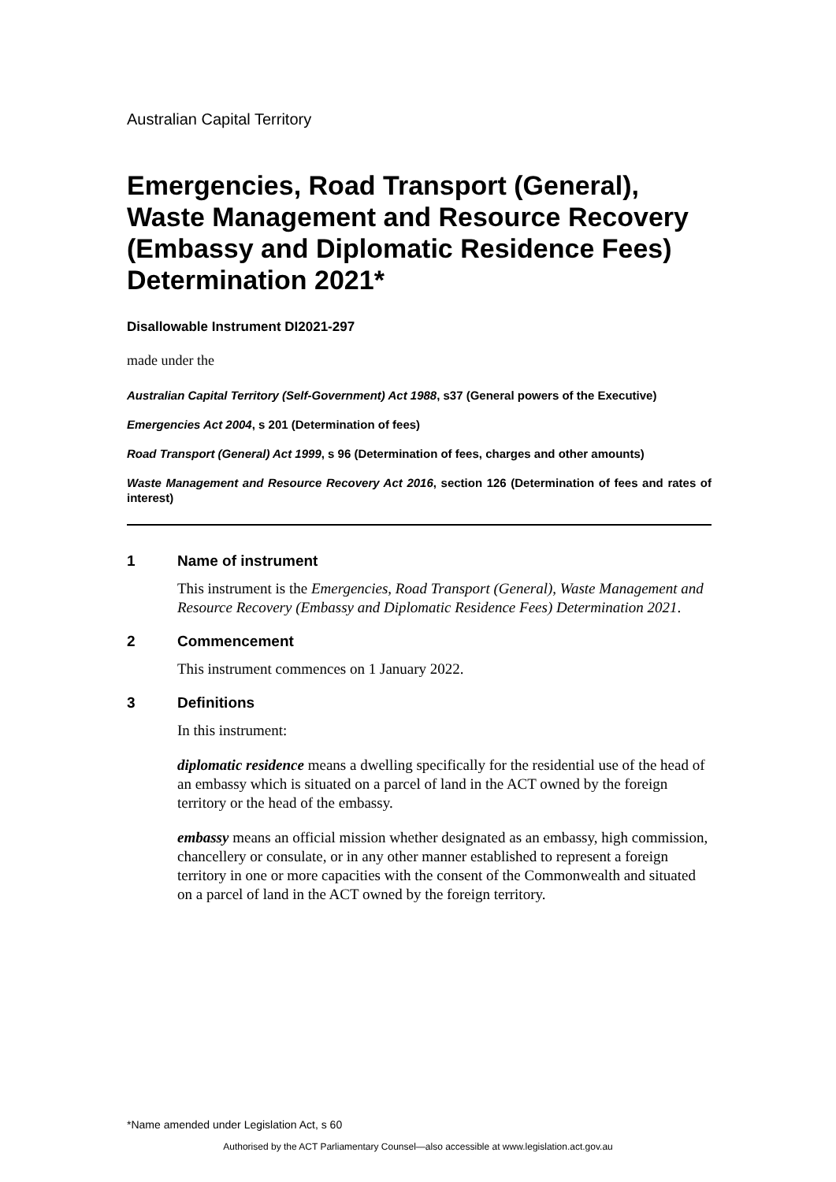Australian Capital Territory
Emergencies, Road Transport (General), Waste Management and Resource Recovery (Embassy and Diplomatic Residence Fees) Determination 2021*
Disallowable Instrument DI2021-297
made under the
Australian Capital Territory (Self-Government) Act 1988, s37 (General powers of the Executive)
Emergencies Act 2004, s 201 (Determination of fees)
Road Transport (General) Act 1999, s 96 (Determination of fees, charges and other amounts)
Waste Management and Resource Recovery Act 2016, section 126 (Determination of fees and rates of interest)
1 Name of instrument
This instrument is the Emergencies, Road Transport (General), Waste Management and Resource Recovery (Embassy and Diplomatic Residence Fees) Determination 2021.
2 Commencement
This instrument commences on 1 January 2022.
3 Definitions
In this instrument:
diplomatic residence means a dwelling specifically for the residential use of the head of an embassy which is situated on a parcel of land in the ACT owned by the foreign territory or the head of the embassy.
embassy means an official mission whether designated as an embassy, high commission, chancellery or consulate, or in any other manner established to represent a foreign territory in one or more capacities with the consent of the Commonwealth and situated on a parcel of land in the ACT owned by the foreign territory.
*Name amended under Legislation Act, s 60
Authorised by the ACT Parliamentary Counsel—also accessible at www.legislation.act.gov.au